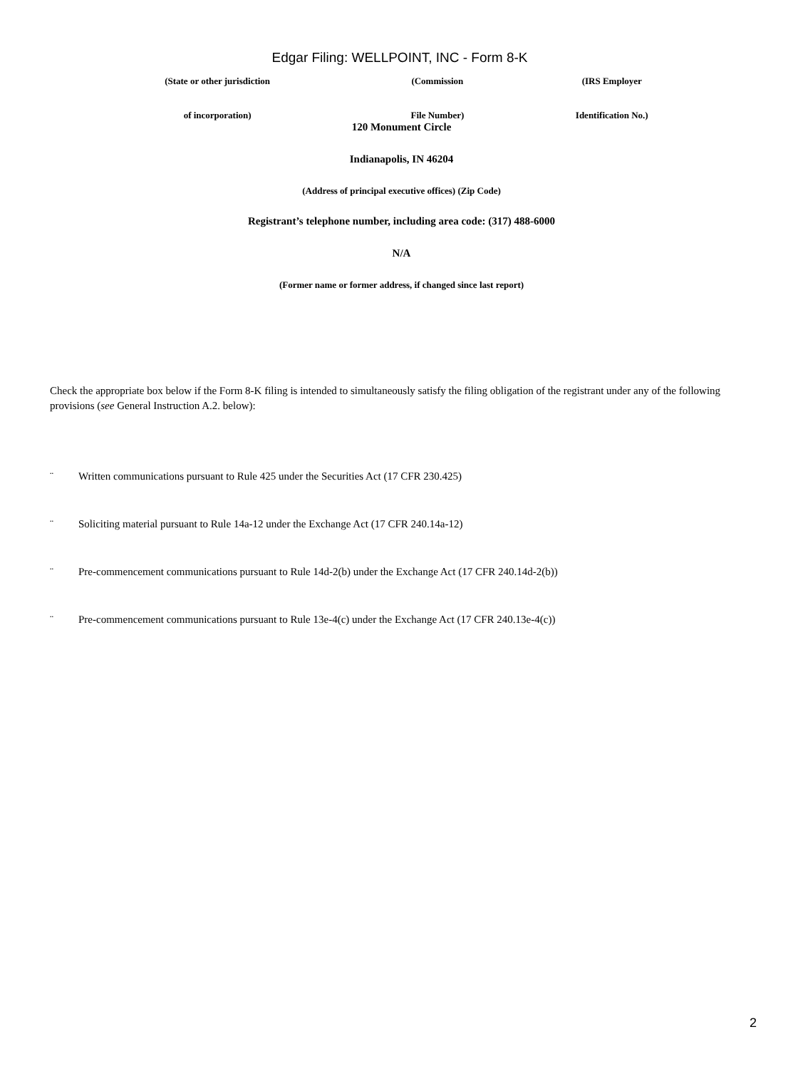Edgar Filing: WELLPOINT, INC - Form 8-K
| (State or other jurisdiction of incorporation) | (Commission File Number) | (IRS Employer Identification No.) |
120 Monument Circle
Indianapolis, IN 46204
(Address of principal executive offices) (Zip Code)
Registrant’s telephone number, including area code: (317) 488-6000
N/A
(Former name or former address, if changed since last report)
Check the appropriate box below if the Form 8-K filing is intended to simultaneously satisfy the filing obligation of the registrant under any of the following provisions (see General Instruction A.2. below):
¨ Written communications pursuant to Rule 425 under the Securities Act (17 CFR 230.425)
¨ Soliciting material pursuant to Rule 14a-12 under the Exchange Act (17 CFR 240.14a-12)
¨ Pre-commencement communications pursuant to Rule 14d-2(b) under the Exchange Act (17 CFR 240.14d-2(b))
¨ Pre-commencement communications pursuant to Rule 13e-4(c) under the Exchange Act (17 CFR 240.13e-4(c))
2